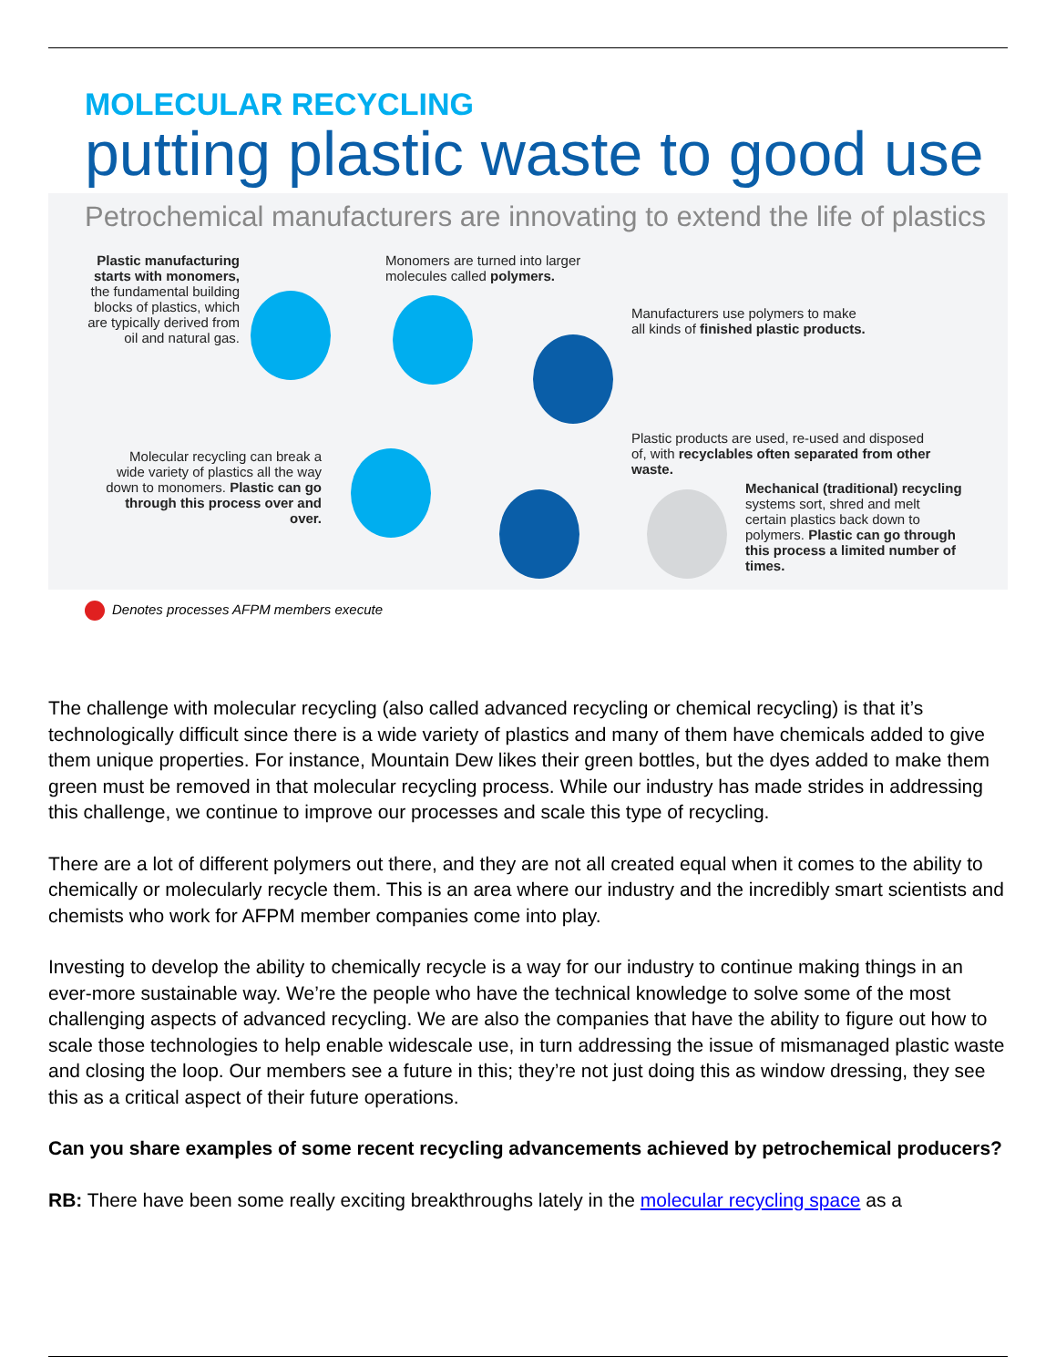MOLECULAR RECYCLING
putting plastic waste to good use
Petrochemical manufacturers are innovating to extend the life of plastics
Plastic manufacturing starts with monomers, the fundamental building blocks of plastics, which are typically derived from oil and natural gas.
Monomers are turned into larger molecules called polymers.
Manufacturers use polymers to make all kinds of finished plastic products.
Plastic products are used, re-used and disposed of, with recyclables often separated from other waste.
Molecular recycling can break a wide variety of plastics all the way down to monomers. Plastic can go through this process over and over.
Mechanical (traditional) recycling systems sort, shred and melt certain plastics back down to polymers. Plastic can go through this process a limited number of times.
Denotes processes AFPM members execute
The challenge with molecular recycling (also called advanced recycling or chemical recycling) is that it’s technologically difficult since there is a wide variety of plastics and many of them have chemicals added to give them unique properties. For instance, Mountain Dew likes their green bottles, but the dyes added to make them green must be removed in that molecular recycling process. While our industry has made strides in addressing this challenge, we continue to improve our processes and scale this type of recycling.
There are a lot of different polymers out there, and they are not all created equal when it comes to the ability to chemically or molecularly recycle them. This is an area where our industry and the incredibly smart scientists and chemists who work for AFPM member companies come into play.
Investing to develop the ability to chemically recycle is a way for our industry to continue making things in an ever-more sustainable way. We’re the people who have the technical knowledge to solve some of the most challenging aspects of advanced recycling. We are also the companies that have the ability to figure out how to scale those technologies to help enable widescale use, in turn addressing the issue of mismanaged plastic waste and closing the loop. Our members see a future in this; they’re not just doing this as window dressing, they see this as a critical aspect of their future operations.
Can you share examples of some recent recycling advancements achieved by petrochemical producers?
RB: There have been some really exciting breakthroughs lately in the molecular recycling space as a